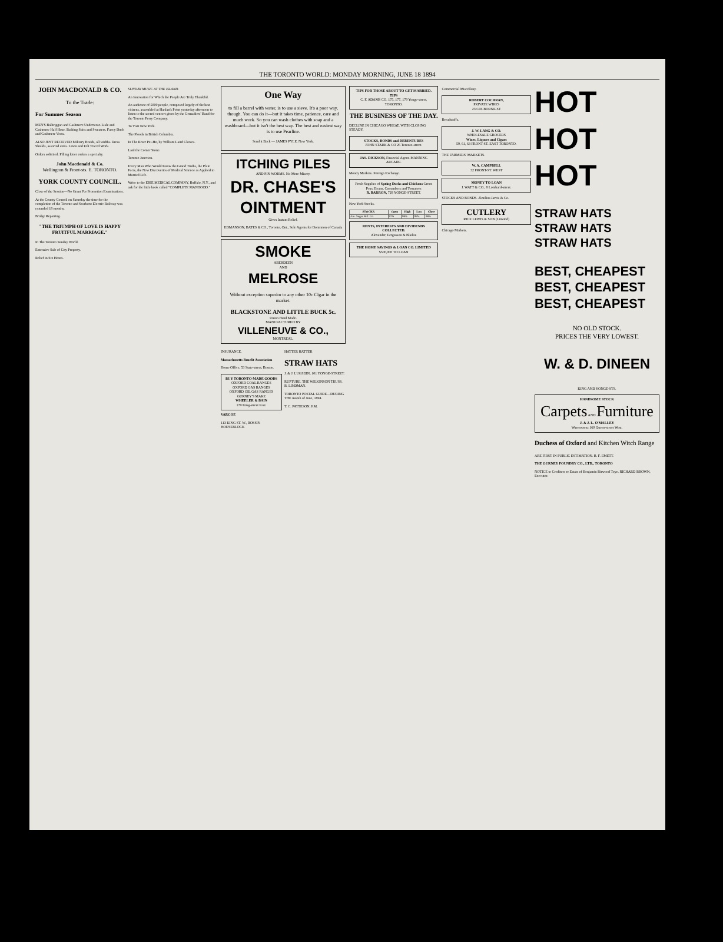THE TORONTO WORLD: MONDAY MORNING, JUNE 18 1894
JOHN MACDONALD & CO.
To the Trade:
For Summer Season
MEN'S Balbriggan and Cashmere Underwear. Lisle and Cashmere Half Hose. Bathing Suits and Sweaters. Fancy Duck and Cashmere Vests.
ALSO JUST RECEIVED Military Braids, all widths. Dress Shields, assorted sizes. Linen and Felt Traced Work.
Orders solicited. Filling letter orders a specialty.
John Macdonald & Co.
Wellington & Front-sts. E. TORONTO.
YORK COUNTY COUNCIL.
Close of the Session—No Grant For Promotion Examinations.
At the County Council on Saturday the time for the completion of the Toronto and Scarboro Electric Railway was extended 18 months.
Bridge Repairing.
"THE TRIUMPH OF LOVE IS HAPPY FRUITFUL MARRIAGE."
In The Toronto Sunday World.
Extensive Sale of City Property.
Relief in Six Hours.
SUNDAY MUSIC AT THE ISLAND.
An Innovation for Which the People Are Truly Thankful.
An audience of 5000 people, composed largely of the best citizens, assembled at Hanlan's Point yesterday afternoon to listen to the sacred concert given by the Grenadiers' Band for the Toronto Ferry Company.
To Visit New York.
The Floods in British Columbia.
In The River Pei-Ho, by William Laird Clowes.
Laid the Corner Stone.
Toronto Junction.
Every Man Who Would Know the Grand Truths, the Plain Facts, the New Discoveries of Medical Science as Applied to Married Life.
Write to the ERIE MEDICAL COMPANY, Buffalo, N.Y., and ask for the little book called "COMPLETE MANHOOD."
One Way
to fill a barrel with water, is to use a sieve. It's a poor way, though. You can do it—but it takes time, patience, care and much work. So you can wash clothes with soap and a washboard—but it isn't the best way. The best and easiest way is to use Pearline.
Send it Back — JAMES PYLE, New York.
ITCHING PILES
AND PIN WORMS. No More Misery.
DR. CHASE'S OINTMENT
Gives Instant Relief.
EDMANSON, BATES & CO., Toronto, Ont., Sole Agents for Dominion of Canada
SMOKE
ABERDEEN
AND
MELROSE
Without exception superior to any other 10c Cigar in the market.
BLACKSTONE AND LITTLE BUCK 5c.
Union Hand Made.
MANUFACTURED BY
VILLENEUVE & CO.,
MONTREAL.
INSURANCE.
Massachusetts Benefit Association
Home Office, 53 State-street, Boston.
BUY TORONTO-MADE GOODS
OXFORD COAL RANGES
OXFORD GAS RANGES
OXFORD OIL GAS RANGES
GURNEY'S MAKE
WHEELER & BAIN
179 King-street East.
VARCOE
113 KING ST. W., ROSSIN HOUSEBLOCK
HATTER HATTER
STRAW HATS
J. & J. LUGSDIN, 101 YONGE-STREET.
RUPTURE. THE WILKINSON TRUSS. B. LINDMAN.
TORONTO POSTAL GUIDE—DURING THE month of June, 1894.
T. C. PATTESON, P.M.
TIPS FOR THOSE ABOUT TO GET MARRIED. TIPS
C. F. ADAMS CO. 175, 177, 179 Yonge-street, TORONTO.
THE BUSINESS OF THE DAY.
DECLINE IN CHICAGO WHEAT, WITH CLOSING STEADY.
STOCKS, BONDS and DEBENTURES
JOHN STARK & CO 26 Toronto-street.
JAS. DICKSON, Financial Agent. MANNING ARCADE.
Money Markets. Foreign Exchange.
Fresh Supplies of Spring Ducks and Chickens Green Peas, Beans, Cucumbers and Tomatoes
R. BARRON, 728 YONGE-STREET.
New York Stocks.
| STOCKS. | Open | High | Low | Close |
| --- | --- | --- | --- | --- |
| Am. Sugar Ref. Co. | 97¾ | 98¾ | 97¼ | 98¾ |
RENTS, INTERESTS AND DIVIDENDS COLLECTED.
Alexander, Fergusson & Blaikie
THE HOME SAVINGS & LOAN CO. LIMITED
$500,000 TO LOAN
Commercial Miscellany.
ROBERT COCHRAN,
PRIVATE WIRES
23 COLBORNE-ST
Breadstuffs.
J. W. LANG & CO.
WHOLESALE GROCERS
Wines, Liquors and Cigars
59, 61, 63 FRONT-ST. EAST TORONTO.
THE FARMERS' MARKETS.
W. A. CAMPBELL
32 FRONT-ST. WEST
MONEY TO LOAN
J. WATT & CO., 8 Lombard-street.
STOCKS AND BONDS. Æmilius Jarvis & Co.
CUTLERY
RICE LEWIS & SON (Limited)
Chicago Markets.
HOT
HOT
HOT
STRAW HATS
STRAW HATS
STRAW HATS
BEST, CHEAPEST
BEST, CHEAPEST
BEST, CHEAPEST
NO OLD STOCK.
PRICES THE VERY LOWEST.
W. & D. DINEEN
KING AND YONGE-STS.
HANDSOME STOCK
Carpets AND Furniture
J. & J. L. O'MALLEY
Warerooms: 160 Queen-street West.
Duchess of Oxford and Kitchen Witch Range
ARE FIRST IN PUBLIC ESTIMATION. B. F. EMETT.
THE GURNEY FOUNDRY CO., LTD., TORONTO
NOTICE to Creditors re Estate of Benjamin Birwood Toye. RICHARD BROWN, Executor.